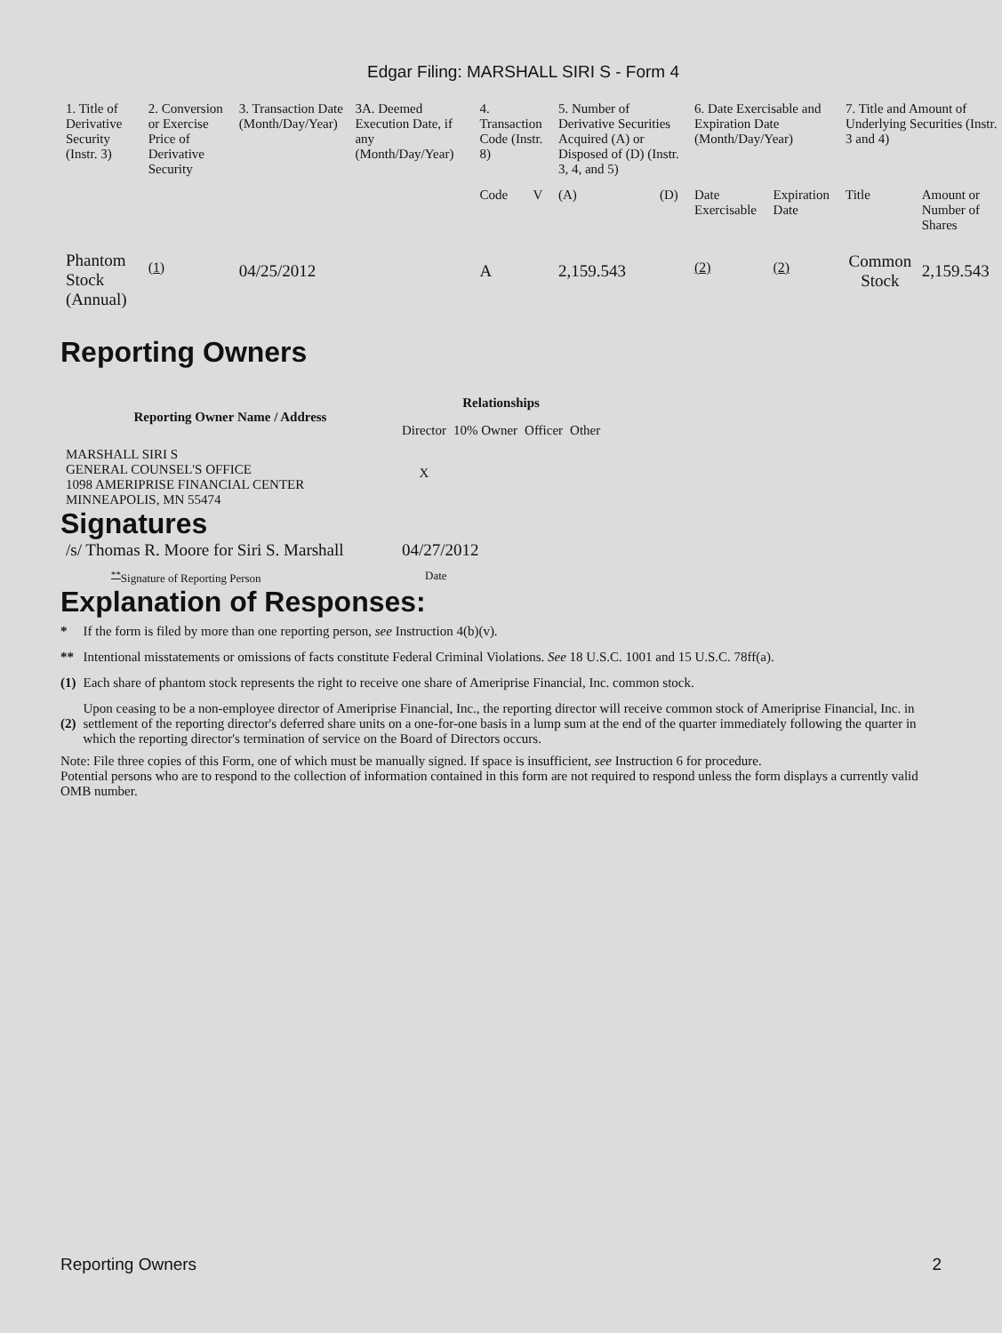Edgar Filing: MARSHALL SIRI S - Form 4
| 1. Title of Derivative Security (Instr. 3) | 2. Conversion or Exercise Price of Derivative Security | 3. Transaction Date (Month/Day/Year) | 3A. Deemed Execution Date, if any (Month/Day/Year) | 4. Transaction Code (Instr. 8) | | 5. Number of Derivative Securities Acquired (A) or Disposed of (D) (Instr. 3, 4, and 5) | | 6. Date Exercisable and Expiration Date (Month/Day/Year) | | 7. Title and Amount of Underlying Securities (Instr. 3 and 4) | |
| --- | --- | --- | --- | --- | --- | --- | --- | --- | --- | --- | --- |
| | | | | Code | V | (A) | (D) | Date Exercisable | Expiration Date | Title | Amount or Number of Shares |
| Phantom Stock (Annual) | <sup>(1)</sup> | 04/25/2012 | | A | | 2,159.543 | | <sup>(2)</sup> | <sup>(2)</sup> | Common Stock | 2,159.543 |
Reporting Owners
| Reporting Owner Name / Address | Relationships | | | |
| --- | --- | --- | --- | --- |
| | Director | 10% Owner | Officer | Other |
| MARSHALL SIRI S GENERAL COUNSEL'S OFFICE 1098 AMERIPRISE FINANCIAL CENTER MINNEAPOLIS, MN 55474 | X | | | |
Signatures
| /s/ Thomas R. Moore for Siri S. Marshall | 04/27/2012 |
| <sup>**</sup> Signature of Reporting Person | Date |
Explanation of Responses:
| * | If the form is filed by more than one reporting person, see Instruction 4(b)(v). |
| ** | Intentional misstatements or omissions of facts constitute Federal Criminal Violations. See 18 U.S.C. 1001 and 15 U.S.C. 78ff(a). |
| (1) | Each share of phantom stock represents the right to receive one share of Ameriprise Financial, Inc. common stock. |
| (2) | Upon ceasing to be a non-employee director of Ameriprise Financial, Inc., the reporting director will receive common stock of Ameriprise Financial, Inc. in settlement of the reporting director's deferred share units on a one-for-one basis in a lump sum at the end of the quarter immediately following the quarter in which the reporting director's termination of service on the Board of Directors occurs. |
Note: File three copies of this Form, one of which must be manually signed. If space is insufficient, see Instruction 6 for procedure.
Potential persons who are to respond to the collection of information contained in this form are not required to respond unless the form displays a currently valid OMB number.
Reporting Owners 2